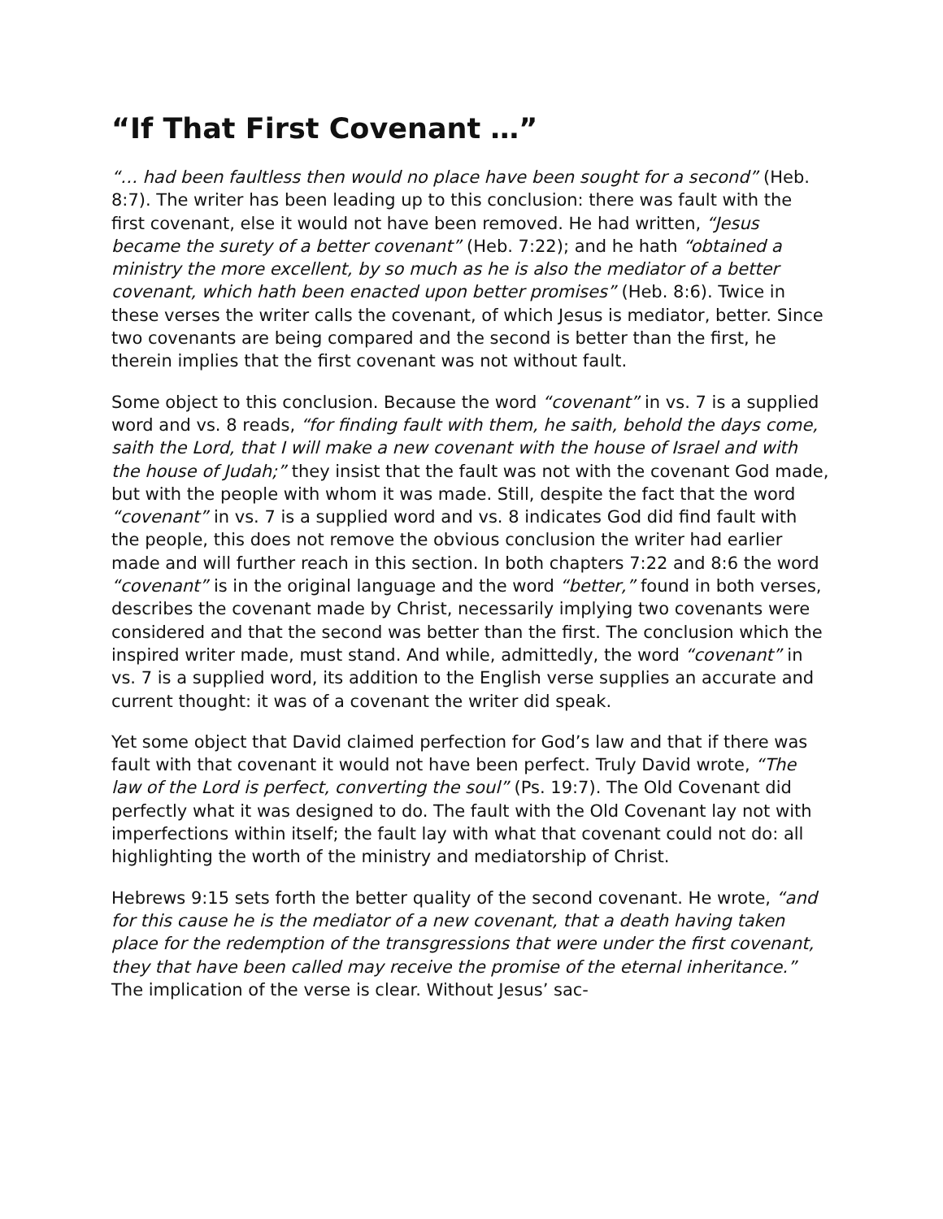“If That First Covenant …”
“… had been faultless then would no place have been sought for a second” (Heb. 8:7). The writer has been leading up to this conclusion: there was fault with the first covenant, else it would not have been removed. He had written, “Jesus became the surety of a better covenant” (Heb. 7:22); and he hath “obtained a ministry the more excellent, by so much as he is also the mediator of a better covenant, which hath been enacted upon better promises” (Heb. 8:6). Twice in these verses the writer calls the covenant, of which Jesus is mediator, better. Since two covenants are being compared and the second is better than the first, he therein implies that the first covenant was not without fault.
Some object to this conclusion. Because the word “covenant” in vs. 7 is a supplied word and vs. 8 reads, “for finding fault with them, he saith, behold the days come, saith the Lord, that I will make a new covenant with the house of Israel and with the house of Judah;” they insist that the fault was not with the covenant God made, but with the people with whom it was made. Still, despite the fact that the word “covenant” in vs. 7 is a supplied word and vs. 8 indicates God did find fault with the people, this does not remove the obvious conclusion the writer had earlier made and will further reach in this section. In both chapters 7:22 and 8:6 the word “covenant” is in the original language and the word “better,” found in both verses, describes the covenant made by Christ, necessarily implying two covenants were considered and that the second was better than the first. The conclusion which the inspired writer made, must stand. And while, admittedly, the word “covenant” in vs. 7 is a supplied word, its addition to the English verse supplies an accurate and current thought: it was of a covenant the writer did speak.
Yet some object that David claimed perfection for God’s law and that if there was fault with that covenant it would not have been perfect. Truly David wrote, “The law of the Lord is perfect, converting the soul” (Ps. 19:7). The Old Covenant did perfectly what it was designed to do. The fault with the Old Covenant lay not with imperfections within itself; the fault lay with what that covenant could not do: all highlighting the worth of the ministry and mediatorship of Christ.
Hebrews 9:15 sets forth the better quality of the second covenant. He wrote, “and for this cause he is the mediator of a new covenant, that a death having taken place for the redemption of the transgressions that were under the first covenant, they that have been called may receive the promise of the eternal inheritance.” The implication of the verse is clear. Without Jesus’ sac-